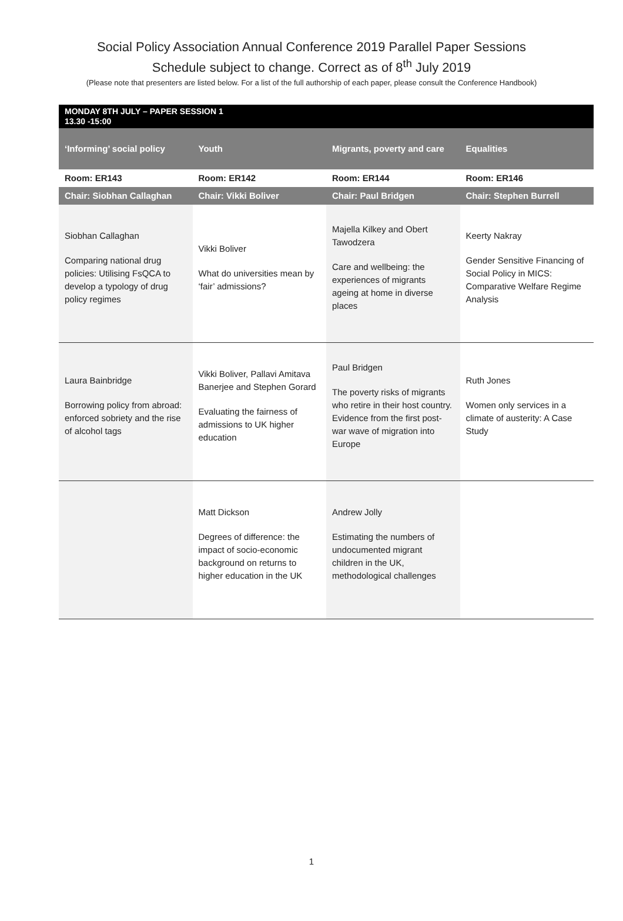Social Policy Association Annual Conference 2019 Parallel Paper Sessions
Schedule subject to change. Correct as of 8<sup>th</sup> July 2019
(Please note that presenters are listed below. For a list of the full authorship of each paper, please consult the Conference Handbook)
| MONDAY 8TH JULY – PAPER SESSION 1 13.30 -15:00 | | | |
| ‘Informing’ social policy | Youth | Migrants, poverty and care | Equalities |
| Room: ER143 | Room: ER142 | Room: ER144 | Room: ER146 |
| Chair: Siobhan Callaghan | Chair: Vikki Boliver | Chair: Paul Bridgen | Chair: Stephen Burrell |
| Siobhan Callaghan Comparing national drug policies: Utilising FsQCA to develop a typology of drug policy regimes | Vikki Boliver What do universities mean by ‘fair’ admissions? | Majella Kilkey and Obert Tawodzera Care and wellbeing: the experiences of migrants ageing at home in diverse places | Keerty Nakray Gender Sensitive Financing of Social Policy in MICS: Comparative Welfare Regime Analysis |
| Laura Bainbridge Borrowing policy from abroad: enforced sobriety and the rise of alcohol tags | Vikki Boliver, Pallavi Amitava Banerjee and Stephen Gorard Evaluating the fairness of admissions to UK higher education | Paul Bridgen The poverty risks of migrants who retire in their host country. Evidence from the first post-war wave of migration into Europe | Ruth Jones Women only services in a climate of austerity: A Case Study |
| | Matt Dickson Degrees of difference: the impact of socio-economic background on returns to higher education in the UK | Andrew Jolly Estimating the numbers of undocumented migrant children in the UK, methodological challenges | |
1